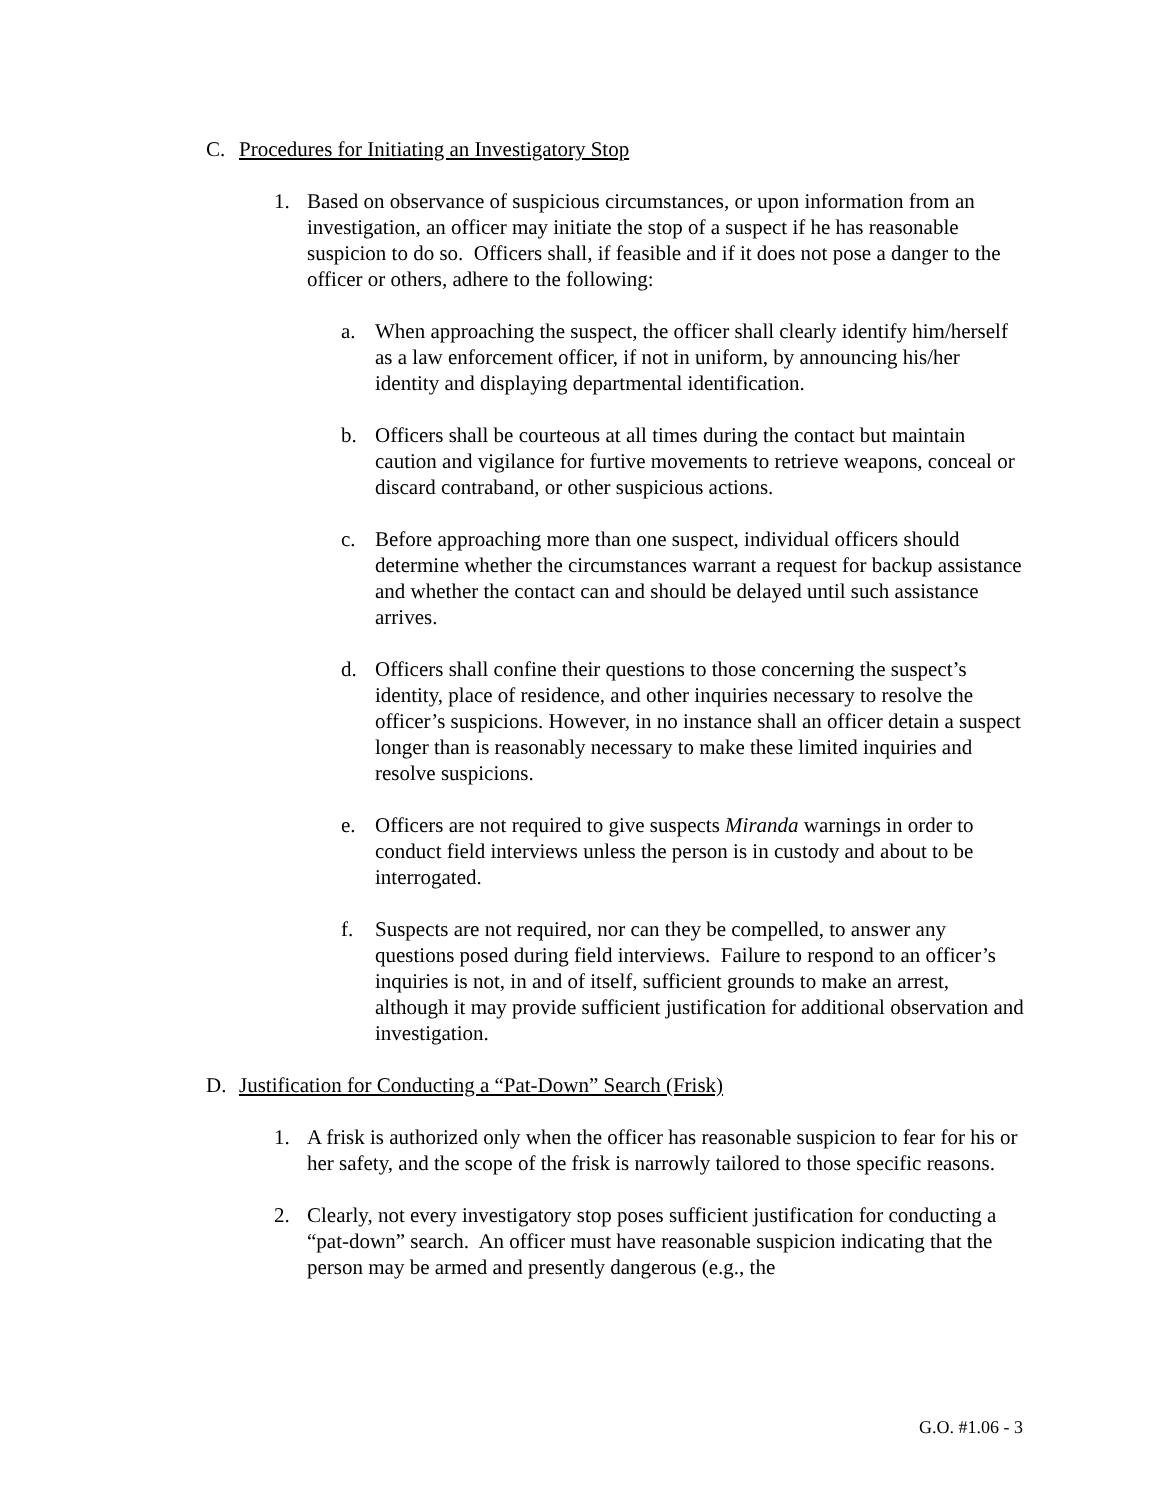C. Procedures for Initiating an Investigatory Stop
1. Based on observance of suspicious circumstances, or upon information from an investigation, an officer may initiate the stop of a suspect if he has reasonable suspicion to do so. Officers shall, if feasible and if it does not pose a danger to the officer or others, adhere to the following:
a. When approaching the suspect, the officer shall clearly identify him/herself as a law enforcement officer, if not in uniform, by announcing his/her identity and displaying departmental identification.
b. Officers shall be courteous at all times during the contact but maintain caution and vigilance for furtive movements to retrieve weapons, conceal or discard contraband, or other suspicious actions.
c. Before approaching more than one suspect, individual officers should determine whether the circumstances warrant a request for backup assistance and whether the contact can and should be delayed until such assistance arrives.
d. Officers shall confine their questions to those concerning the suspect’s identity, place of residence, and other inquiries necessary to resolve the officer’s suspicions. However, in no instance shall an officer detain a suspect longer than is reasonably necessary to make these limited inquiries and resolve suspicions.
e. Officers are not required to give suspects Miranda warnings in order to conduct field interviews unless the person is in custody and about to be interrogated.
f. Suspects are not required, nor can they be compelled, to answer any questions posed during field interviews. Failure to respond to an officer’s inquiries is not, in and of itself, sufficient grounds to make an arrest, although it may provide sufficient justification for additional observation and investigation.
D. Justification for Conducting a “Pat-Down” Search (Frisk)
1. A frisk is authorized only when the officer has reasonable suspicion to fear for his or her safety, and the scope of the frisk is narrowly tailored to those specific reasons.
2. Clearly, not every investigatory stop poses sufficient justification for conducting a “pat-down” search. An officer must have reasonable suspicion indicating that the person may be armed and presently dangerous (e.g., the
G.O. #1.06 - 3